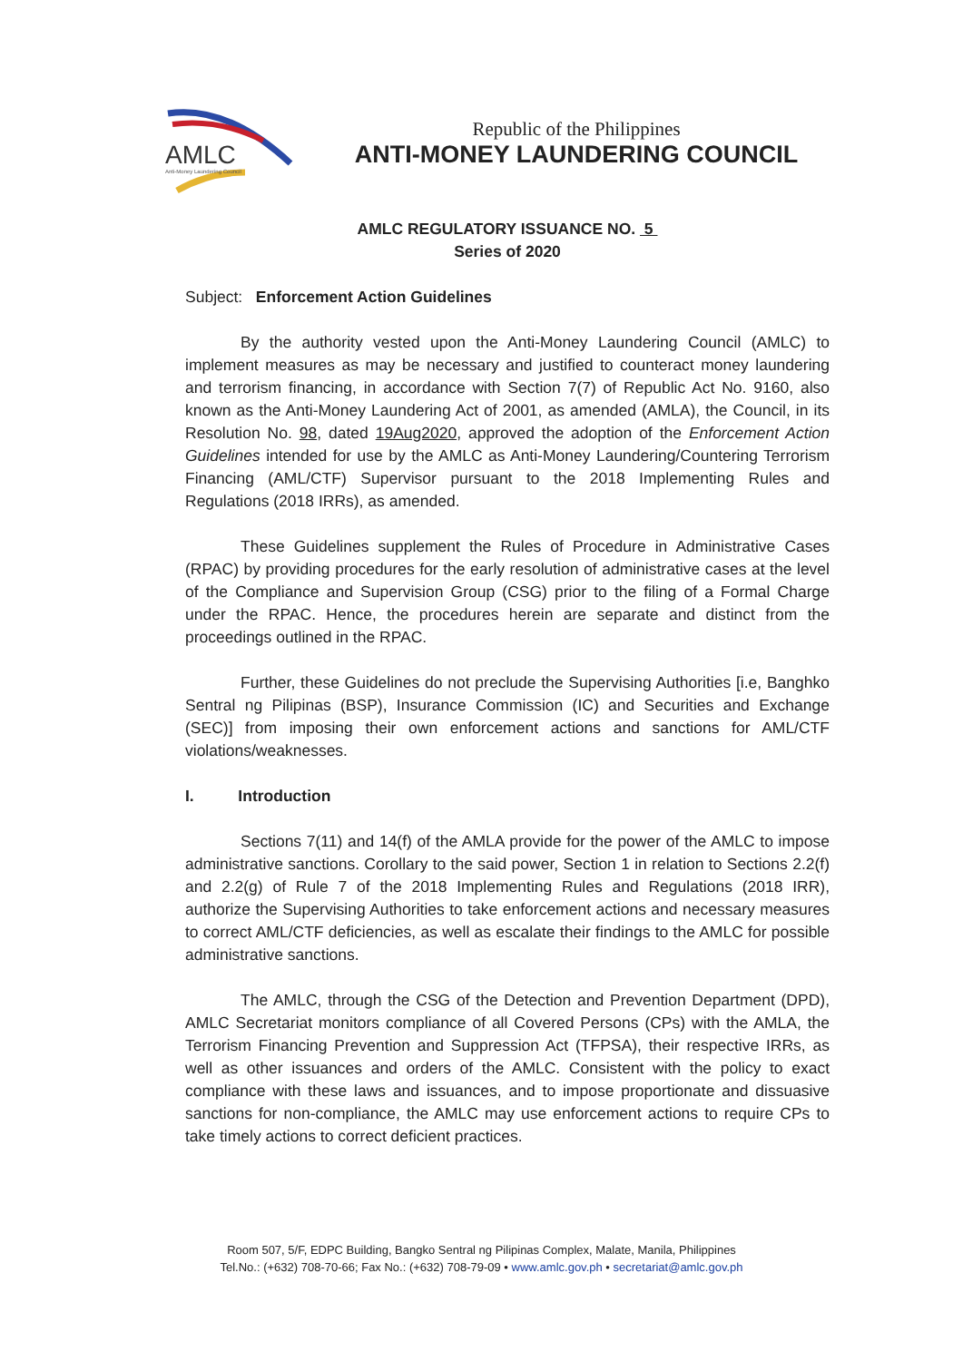AMLC
Anti-Money Laundering Council
Republic of the Philippines
ANTI-MONEY LAUNDERING COUNCIL
AMLC REGULATORY ISSUANCE NO. 5
Series of 2020
Subject: Enforcement Action Guidelines
By the authority vested upon the Anti-Money Laundering Council (AMLC) to implement measures as may be necessary and justified to counteract money laundering and terrorism financing, in accordance with Section 7(7) of Republic Act No. 9160, also known as the Anti-Money Laundering Act of 2001, as amended (AMLA), the Council, in its Resolution No. 98, dated 19Aug2020, approved the adoption of the Enforcement Action Guidelines intended for use by the AMLC as Anti-Money Laundering/Countering Terrorism Financing (AML/CTF) Supervisor pursuant to the 2018 Implementing Rules and Regulations (2018 IRRs), as amended.
These Guidelines supplement the Rules of Procedure in Administrative Cases (RPAC) by providing procedures for the early resolution of administrative cases at the level of the Compliance and Supervision Group (CSG) prior to the filing of a Formal Charge under the RPAC. Hence, the procedures herein are separate and distinct from the proceedings outlined in the RPAC.
Further, these Guidelines do not preclude the Supervising Authorities [i.e, Banghko Sentral ng Pilipinas (BSP), Insurance Commission (IC) and Securities and Exchange (SEC)] from imposing their own enforcement actions and sanctions for AML/CTF violations/weaknesses.
I. Introduction
Sections 7(11) and 14(f) of the AMLA provide for the power of the AMLC to impose administrative sanctions. Corollary to the said power, Section 1 in relation to Sections 2.2(f) and 2.2(g) of Rule 7 of the 2018 Implementing Rules and Regulations (2018 IRR), authorize the Supervising Authorities to take enforcement actions and necessary measures to correct AML/CTF deficiencies, as well as escalate their findings to the AMLC for possible administrative sanctions.
The AMLC, through the CSG of the Detection and Prevention Department (DPD), AMLC Secretariat monitors compliance of all Covered Persons (CPs) with the AMLA, the Terrorism Financing Prevention and Suppression Act (TFPSA), their respective IRRs, as well as other issuances and orders of the AMLC. Consistent with the policy to exact compliance with these laws and issuances, and to impose proportionate and dissuasive sanctions for non-compliance, the AMLC may use enforcement actions to require CPs to take timely actions to correct deficient practices.
Room 507, 5/F, EDPC Building, Bangko Sentral ng Pilipinas Complex, Malate, Manila, Philippines
Tel.No.: (+632) 708-70-66; Fax No.: (+632) 708-79-09 • www.amlc.gov.ph • secretariat@amlc.gov.ph